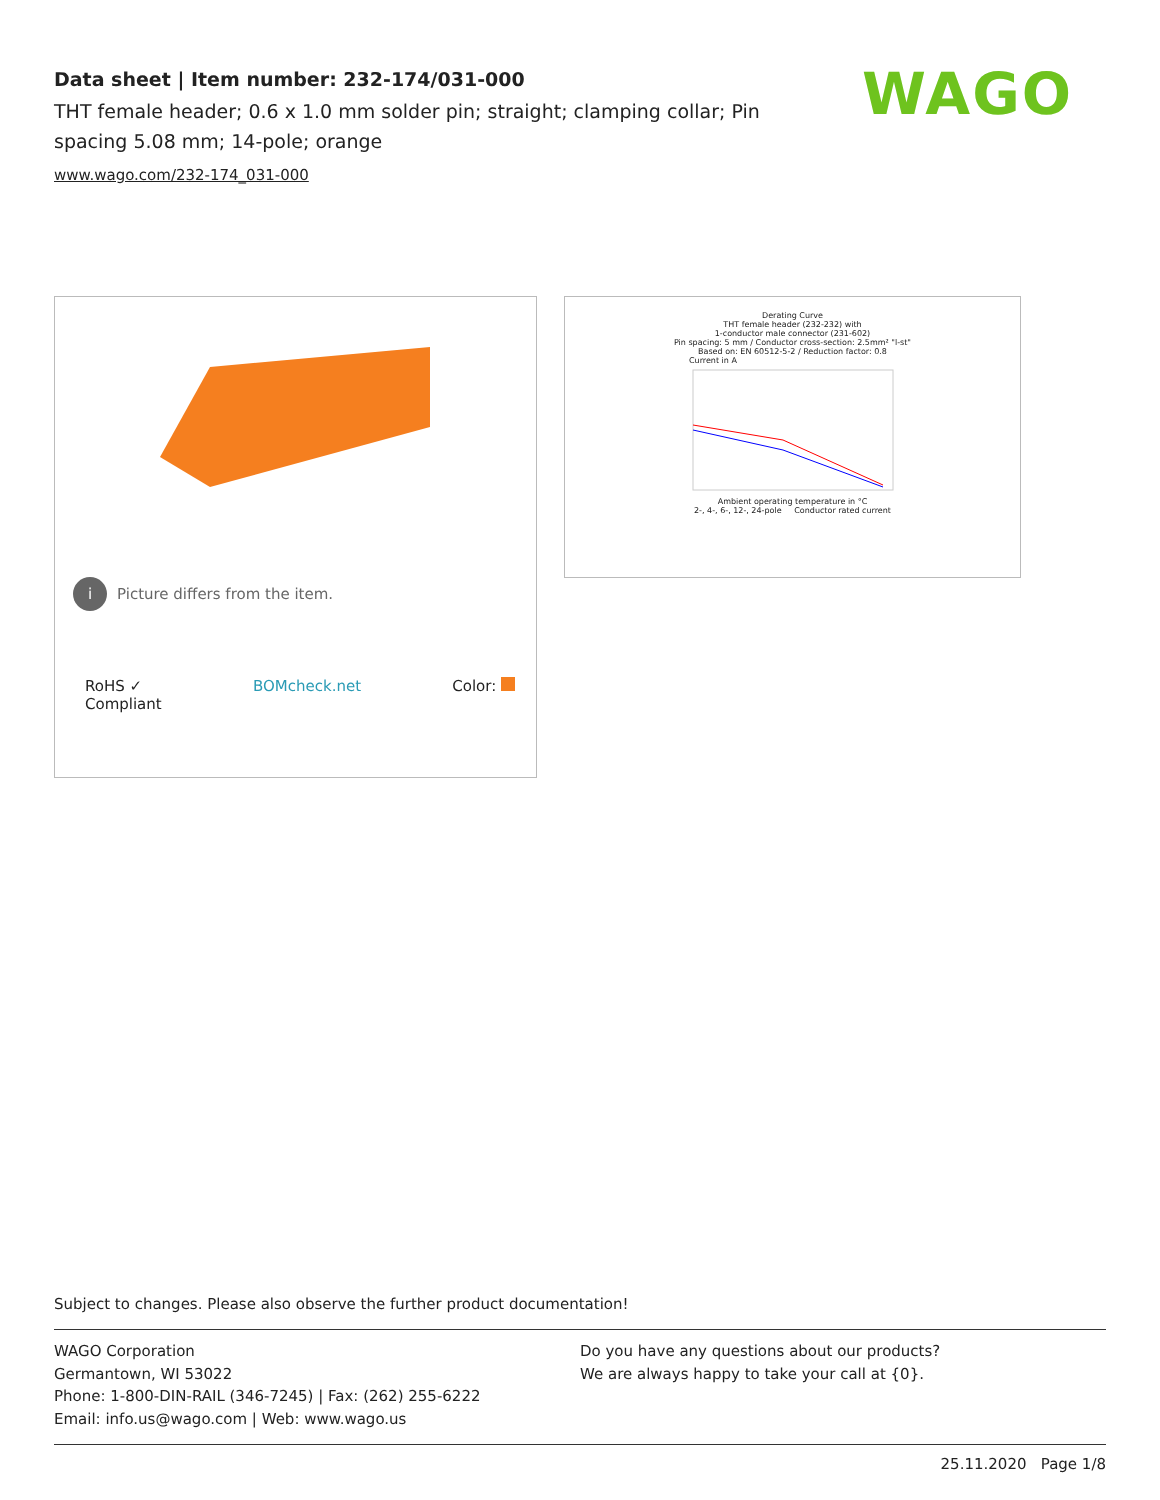Data sheet | Item number: 232-174/031-000
THT female header; 0.6 x 1.0 mm solder pin; straight; clamping collar; Pin spacing 5.08 mm; 14-pole; orange
www.wago.com/232-174_031-000
WAGO
i Picture differs from the item.
RoHS ✓
Compliant BOMcheck.net Color:
Derating Curve
THT female header (232-232) with
1-conductor male connector (231-602)
Pin spacing: 5 mm / Conductor cross-section: 2.5mm² "l-st"
Based on: EN 60512-5-2 / Reduction factor: 0.8
Current in A
Ambient operating temperature in °C
2-, 4-, 6-, 12-, 24-pole Conductor rated current
Subject to changes. Please also observe the further product documentation!
WAGO Corporation
Germantown, WI 53022
Phone: 1-800-DIN-RAIL (346-7245) | Fax: (262) 255-6222
Email: info.us@wago.com | Web: www.wago.us
Do you have any questions about our products?
We are always happy to take your call at {0}.
25.11.2020 Page 1/8